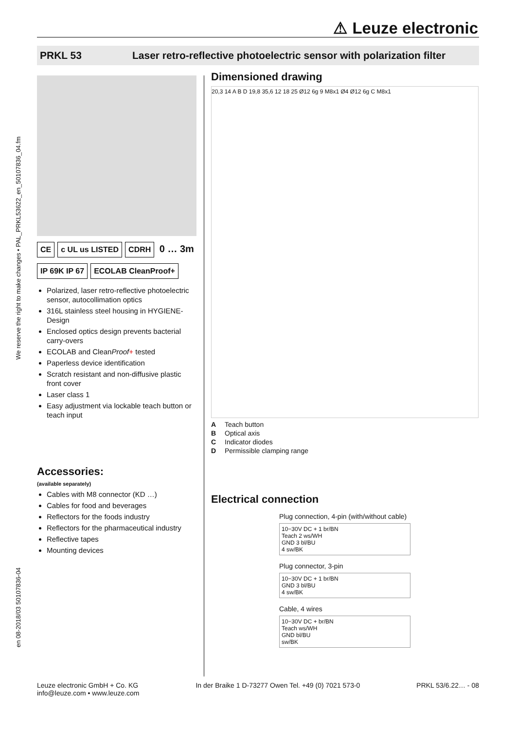⚠ Leuze electronic
PRKL 53 Laser retro-reflective photoelectric sensor with polarization filter
en 08-2018/03 50107836-04 We reserve the right to make changes • PAL_PRKL53622_en_50107836_04.fm
CE c UL us LISTED CDRH 0 … 3m
IP 69K IP 67 ECOLAB CleanProof+
Polarized, laser retro-reflective photoelectric sensor, autocollimation optics
316L stainless steel housing in HYGIENE-Design
Enclosed optics design prevents bacterial carry-overs
ECOLAB and CleanProof+ tested
Paperless device identification
Scratch resistant and non-diffusive plastic front cover
Laser class 1
Easy adjustment via lockable teach button or teach input
Accessories:
(available separately)
Cables with M8 connector (KD …)
Cables for food and beverages
Reflectors for the foods industry
Reflectors for the pharmaceutical industry
Reflective tapes
Mounting devices
Dimensioned drawing
20,3 14 A B D 19,8 35,6 12 18 25 Ø12 6g 9 M8x1 Ø4 Ø12 6g C M8x1
A Teach button
B Optical axis
C Indicator diodes
D Permissible clamping range
Electrical connection
Plug connection, 4-pin (with/without cable)
10−30V DC + 1 br/BN
Teach 2 ws/WH
GND 3 bl/BU
4 sw/BK
Plug connector, 3-pin
10−30V DC + 1 br/BN
GND 3 bl/BU
4 sw/BK
Cable, 4 wires
10−30V DC + br/BN
Teach ws/WH
GND bl/BU
sw/BK
Leuze electronic GmbH + Co. KG
info@leuze.com • www.leuze.com In der Braike 1 D-73277 Owen Tel. +49 (0) 7021 573-0 PRKL 53/6.22… - 08